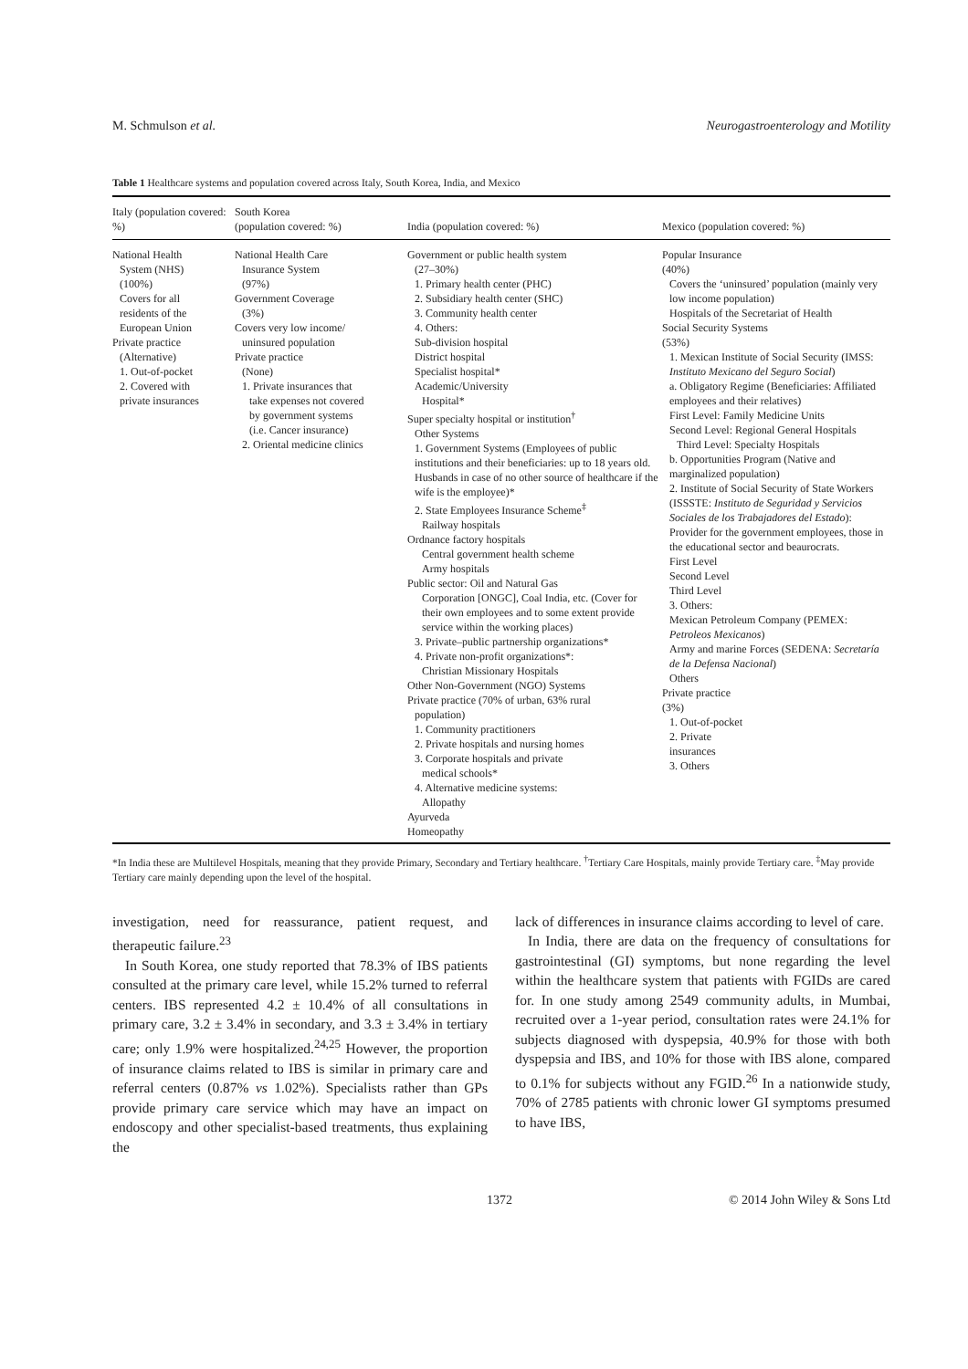M. Schmulson et al. Neurogastroenterology and Motility
Table 1 Healthcare systems and population covered across Italy, South Korea, India, and Mexico
| Italy (population covered: %) | South Korea (population covered: %) | India (population covered: %) | Mexico (population covered: %) |
| --- | --- | --- | --- |
| National Health System (NHS) (100%) Covers for all residents of the European Union Private practice (Alternative) 1. Out-of-pocket 2. Covered with private insurances | National Health Care Insurance System (97%) Government Coverage (3%) Covers very low income/ uninsured population Private practice (None) 1. Private insurances that take expenses not covered by government systems (i.e. Cancer insurance) 2. Oriental medicine clinics | Government or public health system (27–30%) 1. Primary health center (PHC) 2. Subsidiary health center (SHC) 3. Community health center 4. Others: Sub-division hospital District hospital Specialist hospital* Academic/University Hospital* Super specialty hospital or institution<sup>†</sup> Other Systems 1. Government Systems (Employees of public institutions and their beneficiaries: up to 18 years old. Husbands in case of no other source of healthcare if the wife is the employee)* 2. State Employees Insurance Scheme<sup>‡</sup> Railway hospitals Ordnance factory hospitals Central government health scheme Army hospitals Public sector: Oil and Natural Gas Corporation [ONGC], Coal India, etc. (Cover for their own employees and to some extent provide service within the working places) 3. Private–public partnership organizations* 4. Private non-profit organizations*: Christian Missionary Hospitals Other Non-Government (NGO) Systems Private practice (70% of urban, 63% rural population) 1. Community practitioners 2. Private hospitals and nursing homes 3. Corporate hospitals and private medical schools* 4. Alternative medicine systems: Allopathy Ayurveda Homeopathy | Popular Insurance (40%) Covers the ‘uninsured’ population (mainly very low income population) Hospitals of the Secretariat of Health Social Security Systems (53%) 1. Mexican Institute of Social Security (IMSS: Instituto Mexicano del Seguro Social ) a. Obligatory Regime (Beneficiaries: Affiliated employees and their relatives) First Level: Family Medicine Units Second Level: Regional General Hospitals Third Level: Specialty Hospitals b. Opportunities Program (Native and marginalized population) 2. Institute of Social Security of State Workers (ISSSTE: Instituto de Seguridad y Servicios Sociales de los Trabajadores del Estado ): Provider for the government employees, those in the educational sector and beaurocrats. First Level Second Level Third Level 3. Others: Mexican Petroleum Company (PEMEX: Petroleos Mexicanos ) Army and marine Forces (SEDENA: Secretaría de la Defensa Nacional ) Others Private practice (3%) 1. Out-of-pocket 2. Private insurances 3. Others |
*In India these are Multilevel Hospitals, meaning that they provide Primary, Secondary and Tertiary healthcare. <sup>†</sup>Tertiary Care Hospitals, mainly provide Tertiary care. <sup>‡</sup>May provide Tertiary care mainly depending upon the level of the hospital.
investigation, need for reassurance, patient request, and therapeutic failure.<sup>23</sup>
In South Korea, one study reported that 78.3% of IBS patients consulted at the primary care level, while 15.2% turned to referral centers. IBS represented 4.2 ± 10.4% of all consultations in primary care, 3.2 ± 3.4% in secondary, and 3.3 ± 3.4% in tertiary care; only 1.9% were hospitalized.<sup>24,25</sup> However, the proportion of insurance claims related to IBS is similar in primary care and referral centers (0.87% vs 1.02%). Specialists rather than GPs provide primary care service which may have an impact on endoscopy and other specialist-based treatments, thus explaining the
lack of differences in insurance claims according to level of care.
In India, there are data on the frequency of consultations for gastrointestinal (GI) symptoms, but none regarding the level within the healthcare system that patients with FGIDs are cared for. In one study among 2549 community adults, in Mumbai, recruited over a 1-year period, consultation rates were 24.1% for subjects diagnosed with dyspepsia, 40.9% for those with both dyspepsia and IBS, and 10% for those with IBS alone, compared to 0.1% for subjects without any FGID.<sup>26</sup> In a nationwide study, 70% of 2785 patients with chronic lower GI symptoms presumed to have IBS,
1372 © 2014 John Wiley & Sons Ltd